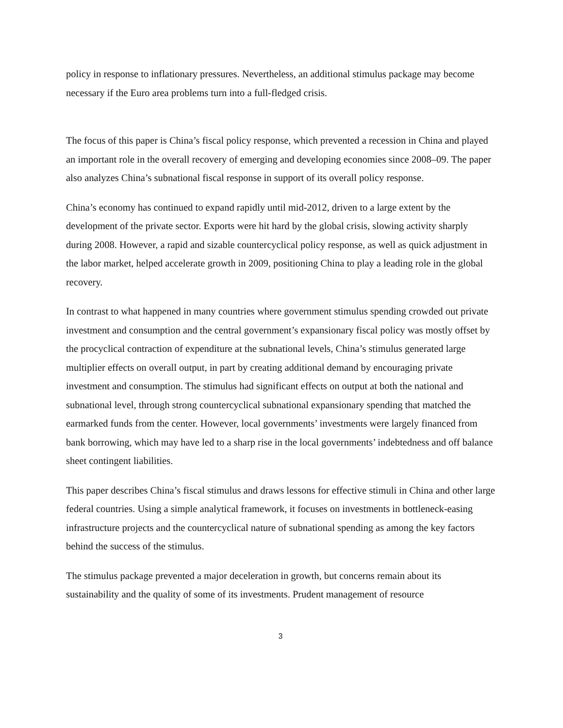policy in response to inflationary pressures. Nevertheless, an additional stimulus package may become necessary if the Euro area problems turn into a full-fledged crisis.
The focus of this paper is China’s fiscal policy response, which prevented a recession in China and played an important role in the overall recovery of emerging and developing economies since 2008–09. The paper also analyzes China’s subnational fiscal response in support of its overall policy response.
China’s economy has continued to expand rapidly until mid-2012, driven to a large extent by the development of the private sector. Exports were hit hard by the global crisis, slowing activity sharply during 2008. However, a rapid and sizable countercyclical policy response, as well as quick adjustment in the labor market, helped accelerate growth in 2009, positioning China to play a leading role in the global recovery.
In contrast to what happened in many countries where government stimulus spending crowded out private investment and consumption and the central government’s expansionary fiscal policy was mostly offset by the procyclical contraction of expenditure at the subnational levels, China’s stimulus generated large multiplier effects on overall output, in part by creating additional demand by encouraging private investment and consumption. The stimulus had significant effects on output at both the national and subnational level, through strong countercyclical subnational expansionary spending that matched the earmarked funds from the center. However, local governments’ investments were largely financed from bank borrowing, which may have led to a sharp rise in the local governments’ indebtedness and off balance sheet contingent liabilities.
This paper describes China’s fiscal stimulus and draws lessons for effective stimuli in China and other large federal countries. Using a simple analytical framework, it focuses on investments in bottleneck-easing infrastructure projects and the countercyclical nature of subnational spending as among the key factors behind the success of the stimulus.
The stimulus package prevented a major deceleration in growth, but concerns remain about its sustainability and the quality of some of its investments. Prudent management of resource
3